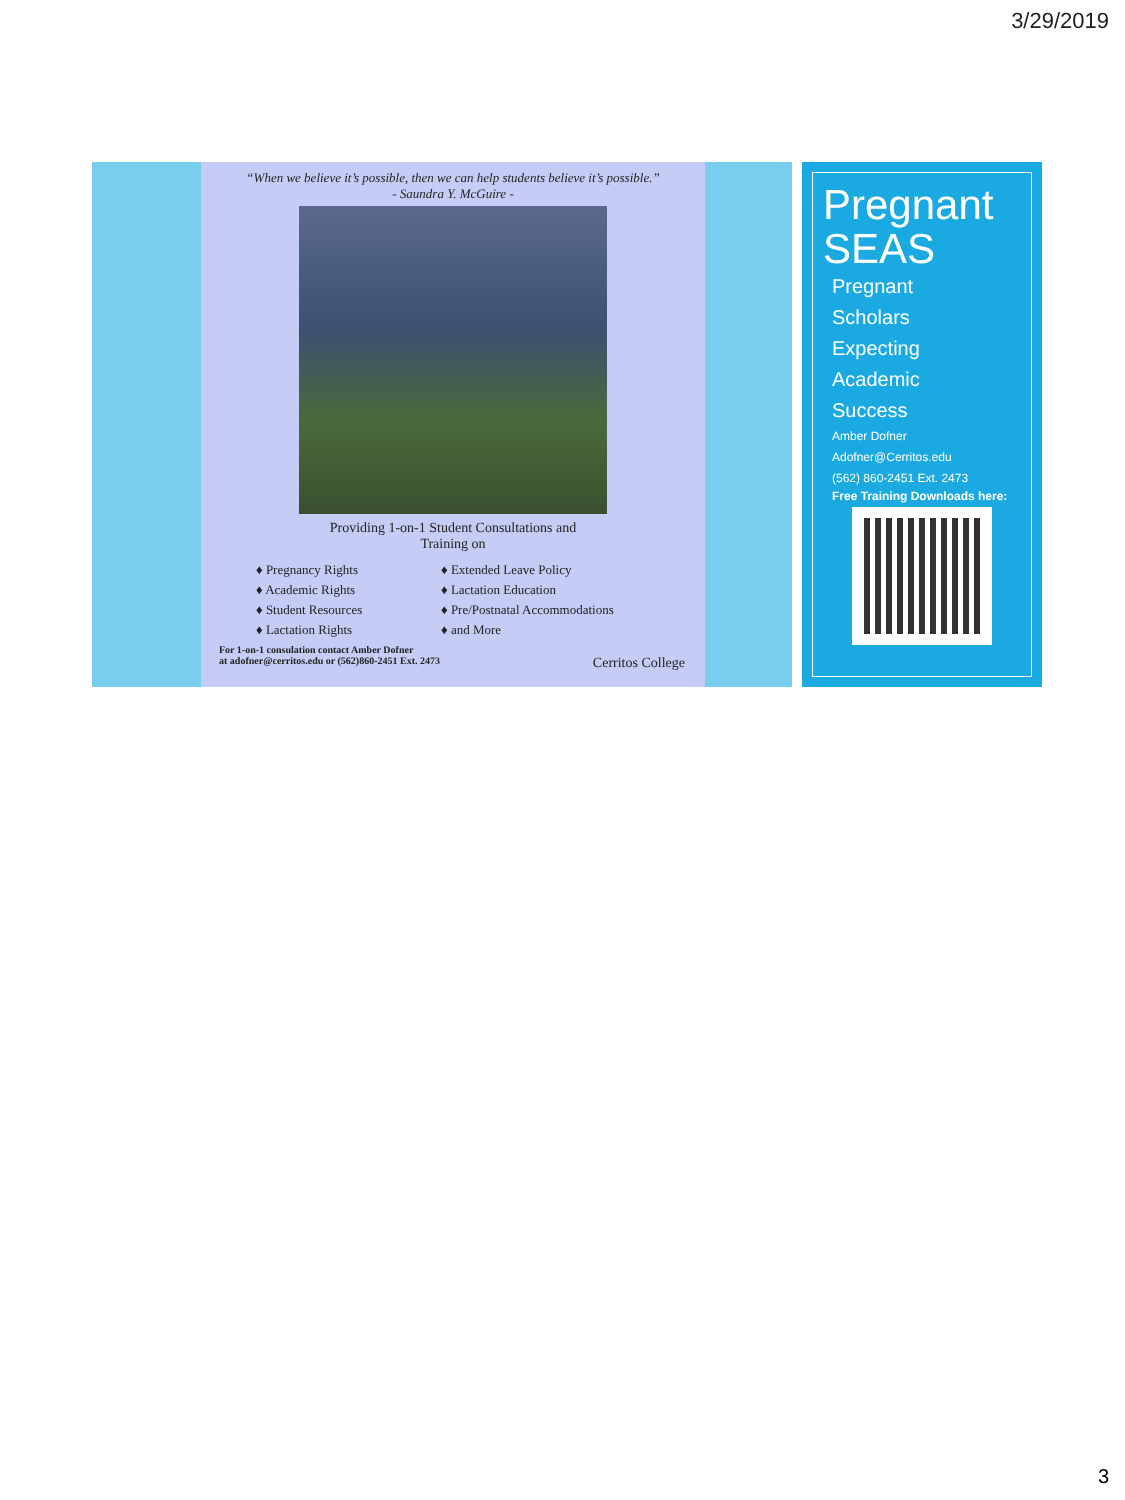3/29/2019
“When we believe it’s possible, then we can help students believe it’s possible.”
- Saundra Y. McGuire -
Providing 1-on-1 Student Consultations and
Training on
♦ Pregnancy Rights
♦ Academic Rights
♦ Student Resources
♦ Lactation Rights
♦ Extended Leave Policy
♦ Lactation Education
♦ Pre/Postnatal Accommodations
♦ and More
For 1-on-1 consulation contact Amber Dofner
at adofner@cerritos.edu or (562)860-2451 Ext. 2473 Cerritos College
Pregnant SEAS
Pregnant
Scholars
Expecting
Academic
Success
Amber Dofner
Adofner@Cerritos.edu
(562) 860-2451 Ext. 2473
Free Training Downloads here:
3